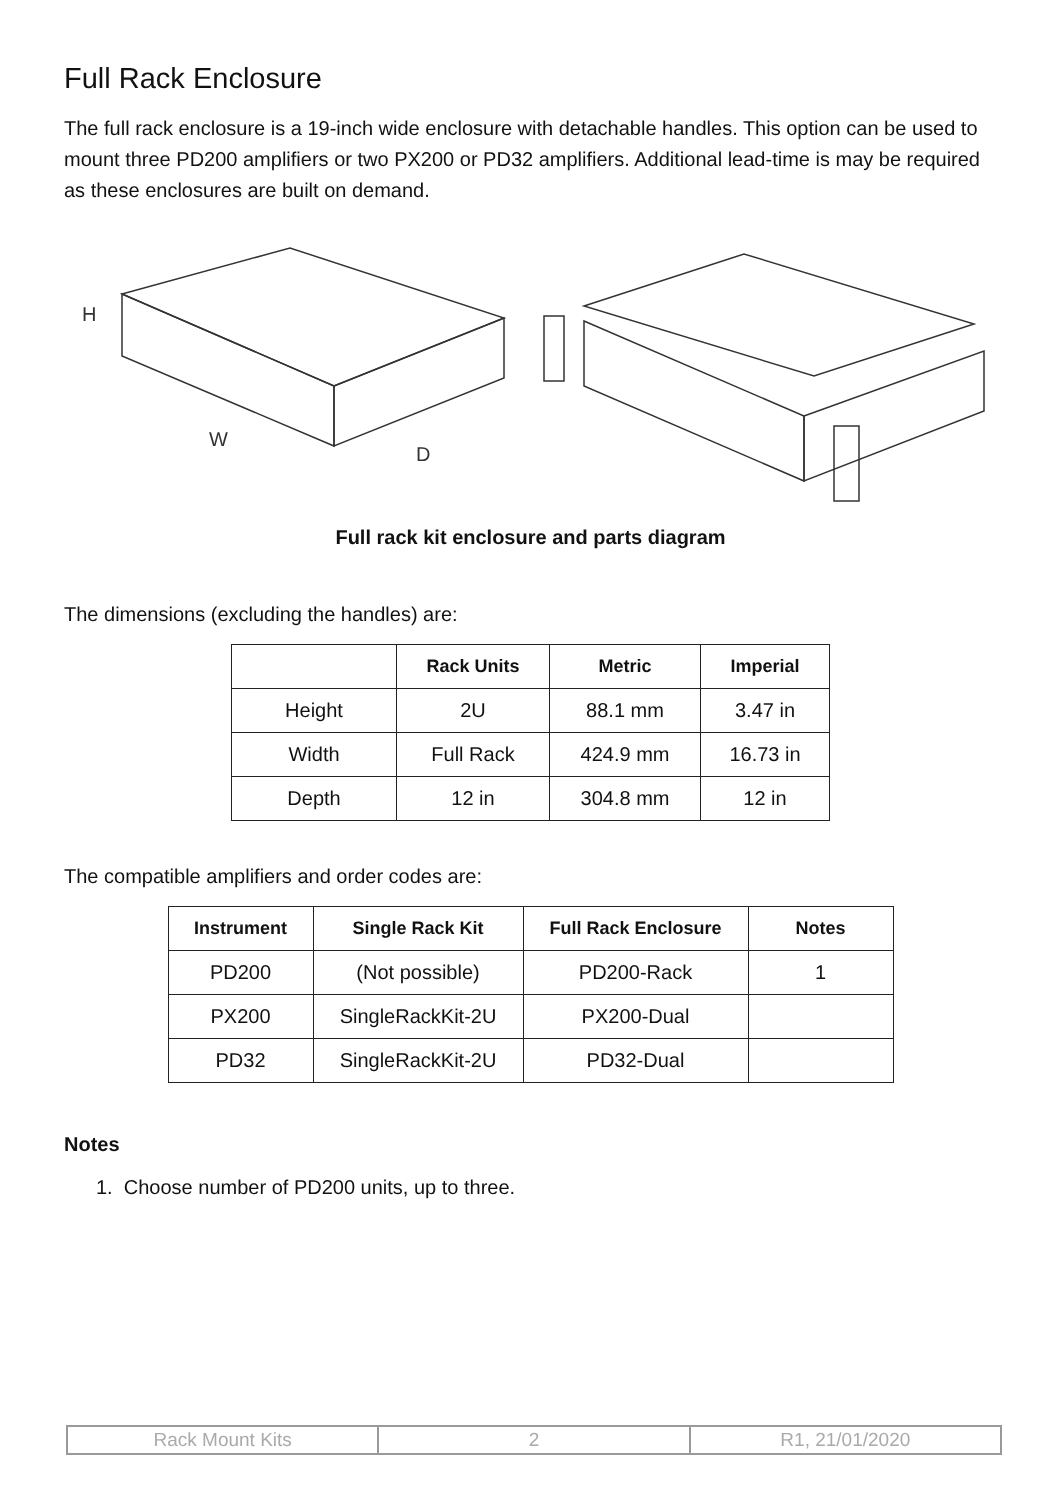Full Rack Enclosure
The full rack enclosure is a 19-inch wide enclosure with detachable handles. This option can be used to mount three PD200 amplifiers or two PX200 or PD32 amplifiers. Additional lead-time is may be required as these enclosures are built on demand.
H
W
D
Full rack kit enclosure and parts diagram
The dimensions (excluding the handles) are:
| | Rack Units | Metric | Imperial |
| --- | --- | --- | --- |
| Height | 2U | 88.1 mm | 3.47 in |
| Width | Full Rack | 424.9 mm | 16.73 in |
| Depth | 12 in | 304.8 mm | 12 in |
The compatible amplifiers and order codes are:
| Instrument | Single Rack Kit | Full Rack Enclosure | Notes |
| --- | --- | --- | --- |
| PD200 | (Not possible) | PD200-Rack | 1 |
| PX200 | SingleRackKit-2U | PX200-Dual | |
| PD32 | SingleRackKit-2U | PD32-Dual | |
Notes
1. Choose number of PD200 units, up to three.
Rack Mount Kits 2 R1, 21/01/2020